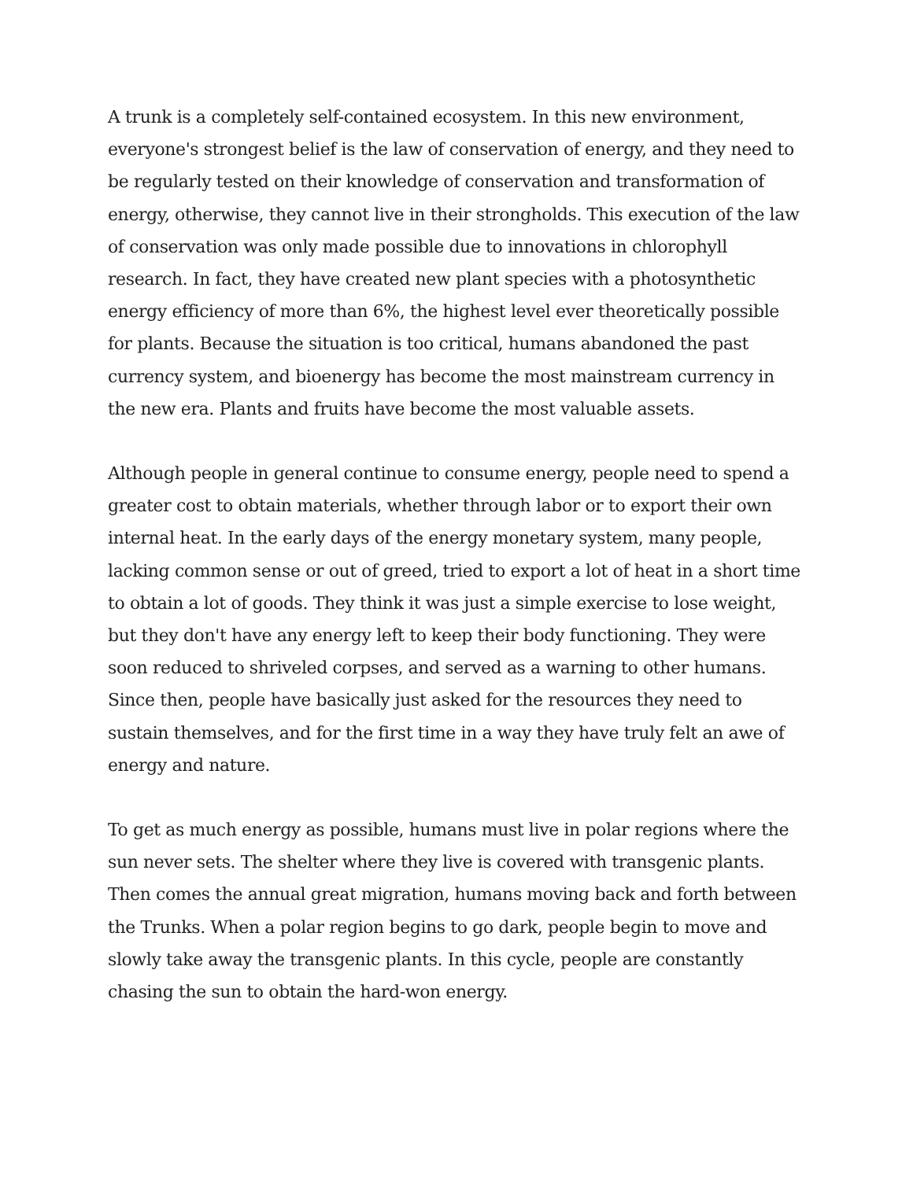A trunk is a completely self-contained ecosystem. In this new environment, everyone's strongest belief is the law of conservation of energy, and they need to be regularly tested on their knowledge of conservation and transformation of energy, otherwise, they cannot live in their strongholds. This execution of the law of conservation was only made possible due to innovations in chlorophyll research. In fact, they have created new plant species with a photosynthetic energy efficiency of more than 6%, the highest level ever theoretically possible for plants. Because the situation is too critical, humans abandoned the past currency system, and bioenergy has become the most mainstream currency in the new era. Plants and fruits have become the most valuable assets.
Although people in general continue to consume energy, people need to spend a greater cost to obtain materials, whether through labor or to export their own internal heat. In the early days of the energy monetary system, many people, lacking common sense or out of greed, tried to export a lot of heat in a short time to obtain a lot of goods. They think it was just a simple exercise to lose weight, but they don't have any energy left to keep their body functioning. They were soon reduced to shriveled corpses, and served as a warning to other humans. Since then, people have basically just asked for the resources they need to sustain themselves, and for the first time in a way they have truly felt an awe of energy and nature.
To get as much energy as possible, humans must live in polar regions where the sun never sets. The shelter where they live is covered with transgenic plants. Then comes the annual great migration, humans moving back and forth between the Trunks. When a polar region begins to go dark, people begin to move and slowly take away the transgenic plants. In this cycle, people are constantly chasing the sun to obtain the hard-won energy.